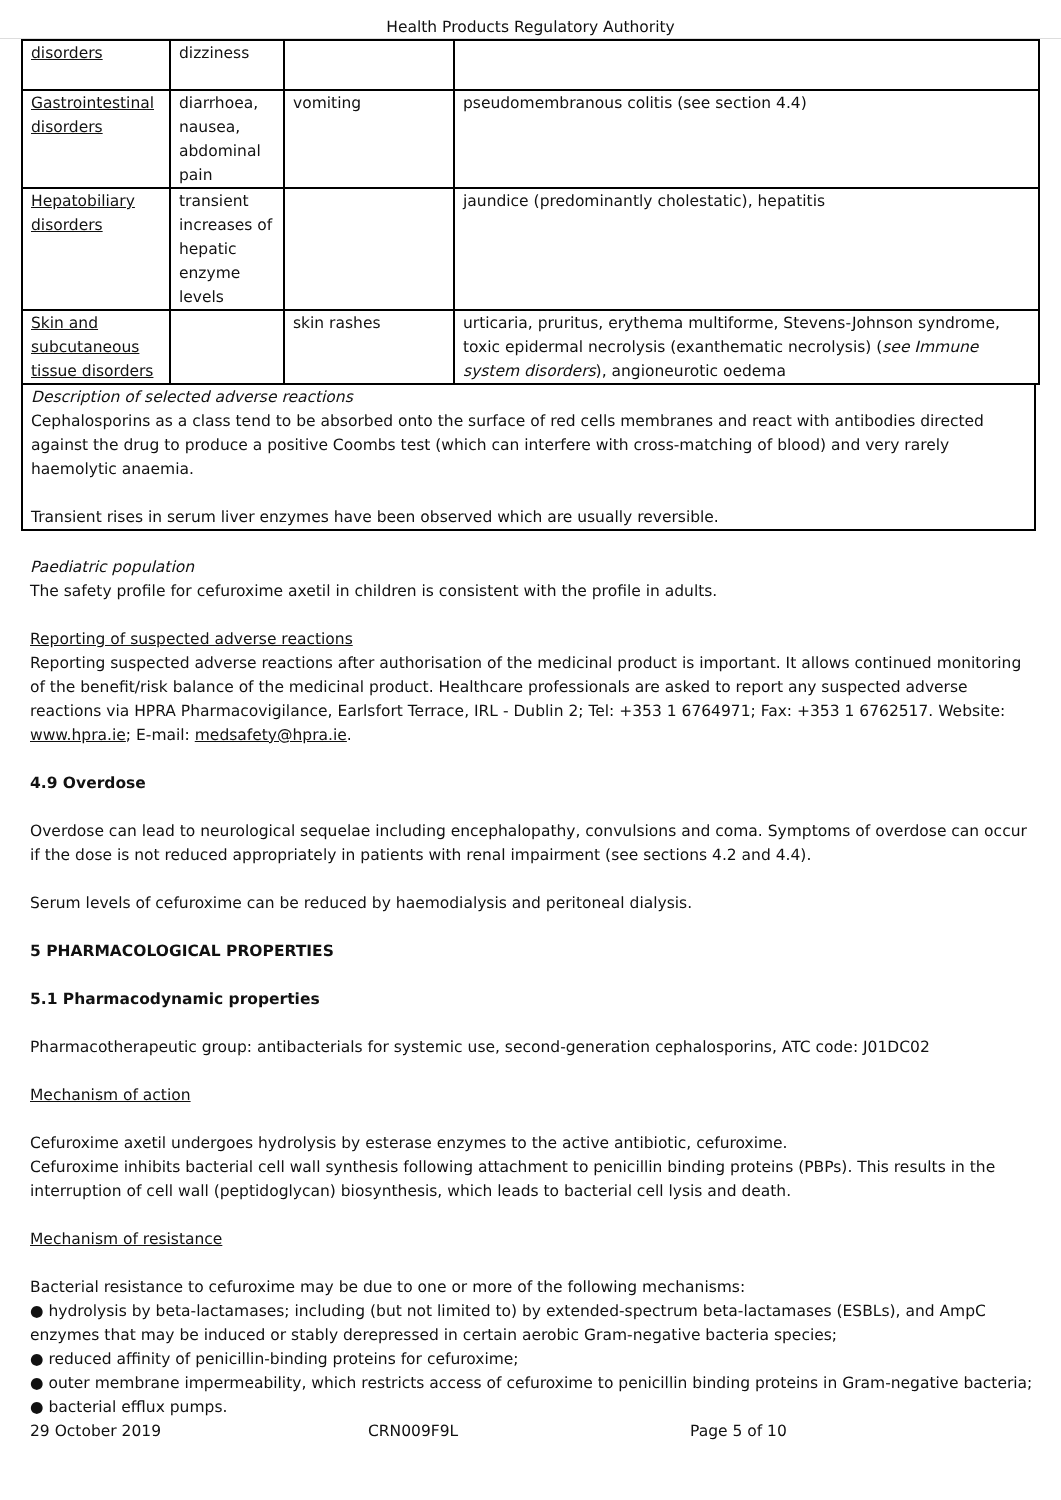Health Products Regulatory Authority
| disorders | dizziness | | |
| Gastrointestinal disorders | diarrhoea, nausea, abdominal pain | vomiting | pseudomembranous colitis (see section 4.4) |
| Hepatobiliary disorders | transient increases of hepatic enzyme levels | | jaundice (predominantly cholestatic), hepatitis |
| Skin and subcutaneous tissue disorders | | skin rashes | urticaria, pruritus, erythema multiforme, Stevens-Johnson syndrome, toxic epidermal necrolysis (exanthematic necrolysis) ( see Immune system disorders ), angioneurotic oedema |
Description of selected adverse reactions
Cephalosporins as a class tend to be absorbed onto the surface of red cells membranes and react with antibodies directed against the drug to produce a positive Coombs test (which can interfere with cross-matching of blood) and very rarely haemolytic anaemia.
Transient rises in serum liver enzymes have been observed which are usually reversible.
Paediatric population
The safety profile for cefuroxime axetil in children is consistent with the profile in adults.
Reporting of suspected adverse reactions
Reporting suspected adverse reactions after authorisation of the medicinal product is important. It allows continued monitoring of the benefit/risk balance of the medicinal product. Healthcare professionals are asked to report any suspected adverse reactions via HPRA Pharmacovigilance, Earlsfort Terrace, IRL - Dublin 2; Tel: +353 1 6764971; Fax: +353 1 6762517. Website: www.hpra.ie; E-mail: medsafety@hpra.ie.
4.9 Overdose
Overdose can lead to neurological sequelae including encephalopathy, convulsions and coma. Symptoms of overdose can occur if the dose is not reduced appropriately in patients with renal impairment (see sections 4.2 and 4.4).
Serum levels of cefuroxime can be reduced by haemodialysis and peritoneal dialysis.
5 PHARMACOLOGICAL PROPERTIES
5.1 Pharmacodynamic properties
Pharmacotherapeutic group: antibacterials for systemic use, second-generation cephalosporins, ATC code: J01DC02
Mechanism of action
Cefuroxime axetil undergoes hydrolysis by esterase enzymes to the active antibiotic, cefuroxime.
Cefuroxime inhibits bacterial cell wall synthesis following attachment to penicillin binding proteins (PBPs). This results in the interruption of cell wall (peptidoglycan) biosynthesis, which leads to bacterial cell lysis and death.
Mechanism of resistance
Bacterial resistance to cefuroxime may be due to one or more of the following mechanisms:
● hydrolysis by beta-lactamases; including (but not limited to) by extended-spectrum beta-lactamases (ESBLs), and AmpC enzymes that may be induced or stably derepressed in certain aerobic Gram-negative bacteria species;
● reduced affinity of penicillin-binding proteins for cefuroxime;
● outer membrane impermeability, which restricts access of cefuroxime to penicillin binding proteins in Gram-negative bacteria;
● bacterial efflux pumps.
29 October 2019 CRN009F9L Page 5 of 10